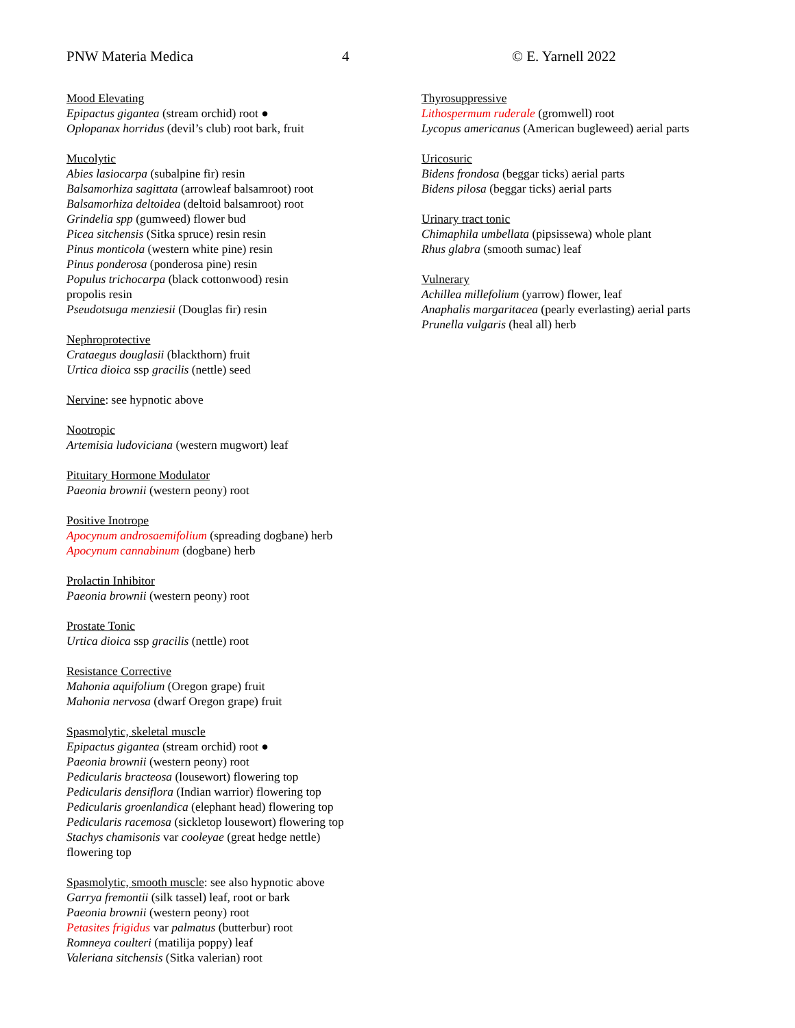PNW Materia Medica 4 © E. Yarnell 2022
Mood Elevating
Epipactus gigantea (stream orchid) root ●
Oplopanax horridus (devil’s club) root bark, fruit
Mucolytic
Abies lasiocarpa (subalpine fir) resin
Balsamorhiza sagittata (arrowleaf balsamroot) root
Balsamorhiza deltoidea (deltoid balsamroot) root
Grindelia spp (gumweed) flower bud
Picea sitchensis (Sitka spruce) resin resin
Pinus monticola (western white pine) resin
Pinus ponderosa (ponderosa pine) resin
Populus trichocarpa (black cottonwood) resin
propolis resin
Pseudotsuga menziesii (Douglas fir) resin
Nephroprotective
Crataegus douglasii (blackthorn) fruit
Urtica dioica ssp gracilis (nettle) seed
Nervine: see hypnotic above
Nootropic
Artemisia ludoviciana (western mugwort) leaf
Pituitary Hormone Modulator
Paeonia brownii (western peony) root
Positive Inotrope
Apocynum androsaemifolium (spreading dogbane) herb
Apocynum cannabinum (dogbane) herb
Prolactin Inhibitor
Paeonia brownii (western peony) root
Prostate Tonic
Urtica dioica ssp gracilis (nettle) root
Resistance Corrective
Mahonia aquifolium (Oregon grape) fruit
Mahonia nervosa (dwarf Oregon grape) fruit
Spasmolytic, skeletal muscle
Epipactus gigantea (stream orchid) root ●
Paeonia brownii (western peony) root
Pedicularis bracteosa (lousewort) flowering top
Pedicularis densiflora (Indian warrior) flowering top
Pedicularis groenlandica (elephant head) flowering top
Pedicularis racemosa (sickletop lousewort) flowering top
Stachys chamisonis var cooleyae (great hedge nettle)
flowering top
Spasmolytic, smooth muscle: see also hypnotic above
Garrya fremontii (silk tassel) leaf, root or bark
Paeonia brownii (western peony) root
Petasites frigidus var palmatus (butterbur) root
Romneya coulteri (matilija poppy) leaf
Valeriana sitchensis (Sitka valerian) root
Thyrosuppressive
Lithospermum ruderale (gromwell) root
Lycopus americanus (American bugleweed) aerial parts
Uricosuric
Bidens frondosa (beggar ticks) aerial parts
Bidens pilosa (beggar ticks) aerial parts
Urinary tract tonic
Chimaphila umbellata (pipsissewa) whole plant
Rhus glabra (smooth sumac) leaf
Vulnerary
Achillea millefolium (yarrow) flower, leaf
Anaphalis margaritacea (pearly everlasting) aerial parts
Prunella vulgaris (heal all) herb